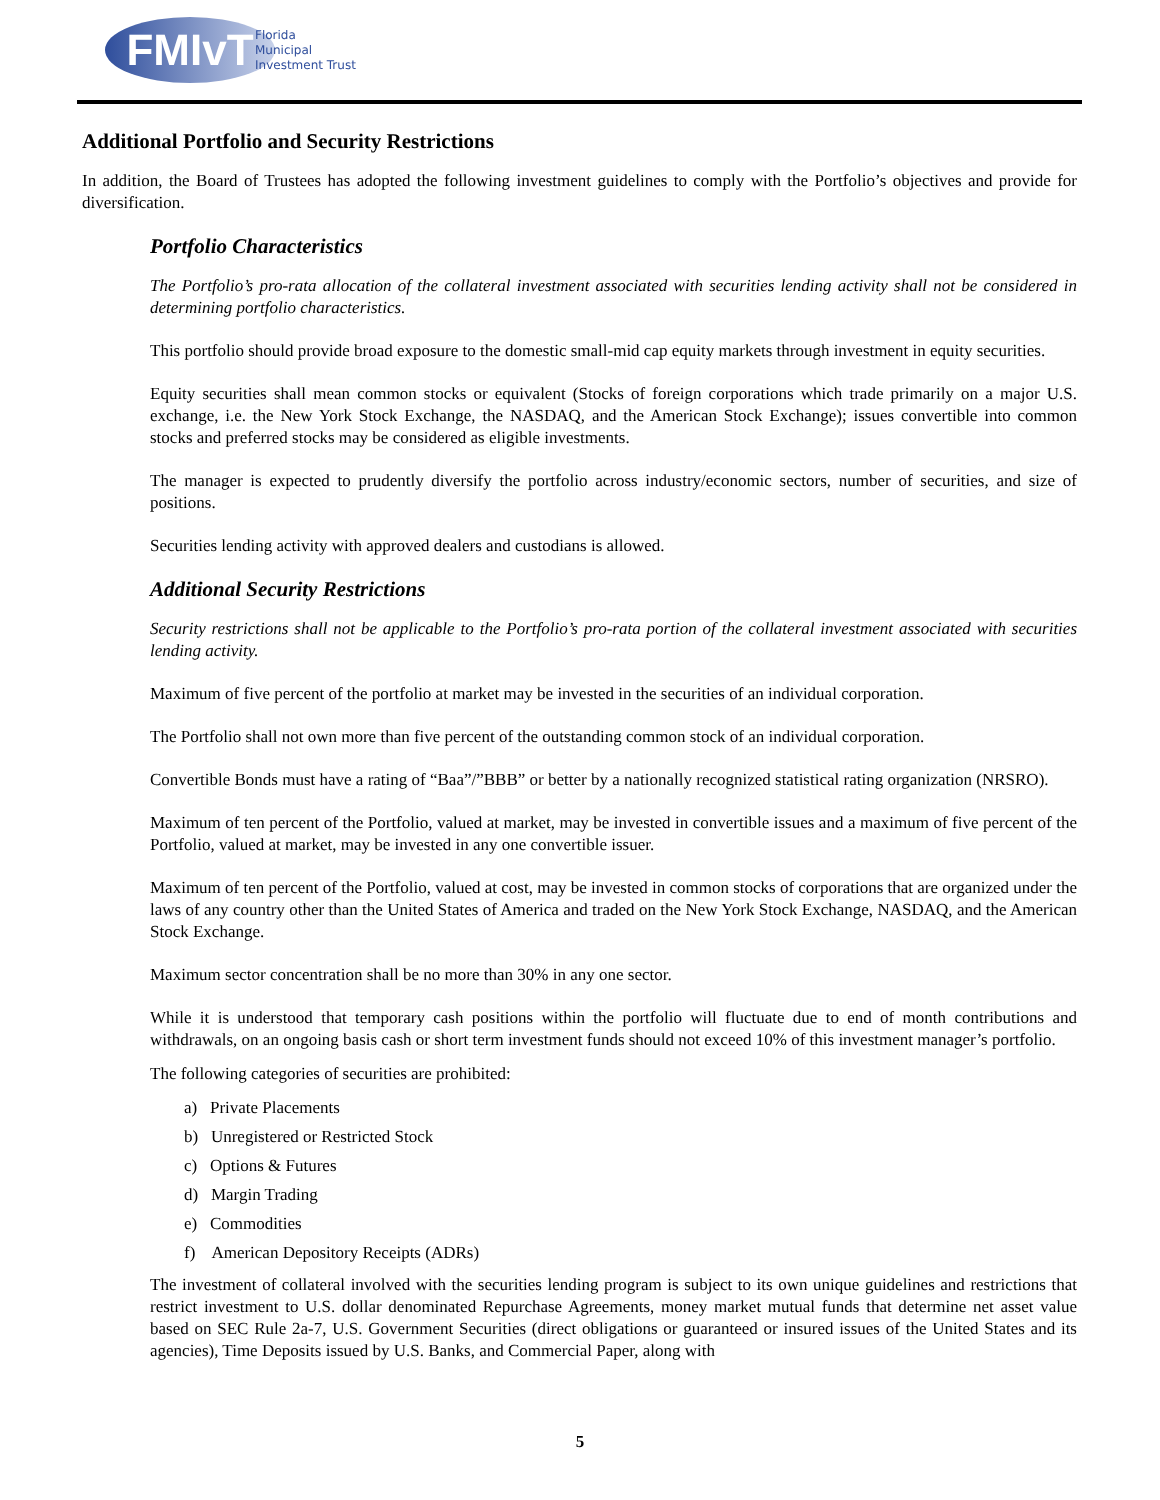FMIvT
Florida
Municipal
Investment Trust
Additional Portfolio and Security Restrictions
In addition, the Board of Trustees has adopted the following investment guidelines to comply with the Portfolio’s objectives and provide for diversification.
Portfolio Characteristics
The Portfolio’s pro-rata allocation of the collateral investment associated with securities lending activity shall not be considered in determining portfolio characteristics.
This portfolio should provide broad exposure to the domestic small-mid cap equity markets through investment in equity securities.
Equity securities shall mean common stocks or equivalent (Stocks of foreign corporations which trade primarily on a major U.S. exchange, i.e. the New York Stock Exchange, the NASDAQ, and the American Stock Exchange); issues convertible into common stocks and preferred stocks may be considered as eligible investments.
The manager is expected to prudently diversify the portfolio across industry/economic sectors, number of securities, and size of positions.
Securities lending activity with approved dealers and custodians is allowed.
Additional Security Restrictions
Security restrictions shall not be applicable to the Portfolio’s pro-rata portion of the collateral investment associated with securities lending activity.
Maximum of five percent of the portfolio at market may be invested in the securities of an individual corporation.
The Portfolio shall not own more than five percent of the outstanding common stock of an individual corporation.
Convertible Bonds must have a rating of “Baa”/”BBB” or better by a nationally recognized statistical rating organization (NRSRO).
Maximum of ten percent of the Portfolio, valued at market, may be invested in convertible issues and a maximum of five percent of the Portfolio, valued at market, may be invested in any one convertible issuer.
Maximum of ten percent of the Portfolio, valued at cost, may be invested in common stocks of corporations that are organized under the laws of any country other than the United States of America and traded on the New York Stock Exchange, NASDAQ, and the American Stock Exchange.
Maximum sector concentration shall be no more than 30% in any one sector.
While it is understood that temporary cash positions within the portfolio will fluctuate due to end of month contributions and withdrawals, on an ongoing basis cash or short term investment funds should not exceed 10% of this investment manager’s portfolio.
The following categories of securities are prohibited:
a) Private Placements
b) Unregistered or Restricted Stock
c) Options & Futures
d) Margin Trading
e) Commodities
f) American Depository Receipts (ADRs)
The investment of collateral involved with the securities lending program is subject to its own unique guidelines and restrictions that restrict investment to U.S. dollar denominated Repurchase Agreements, money market mutual funds that determine net asset value based on SEC Rule 2a-7, U.S. Government Securities (direct obligations or guaranteed or insured issues of the United States and its agencies), Time Deposits issued by U.S. Banks, and Commercial Paper, along with
5